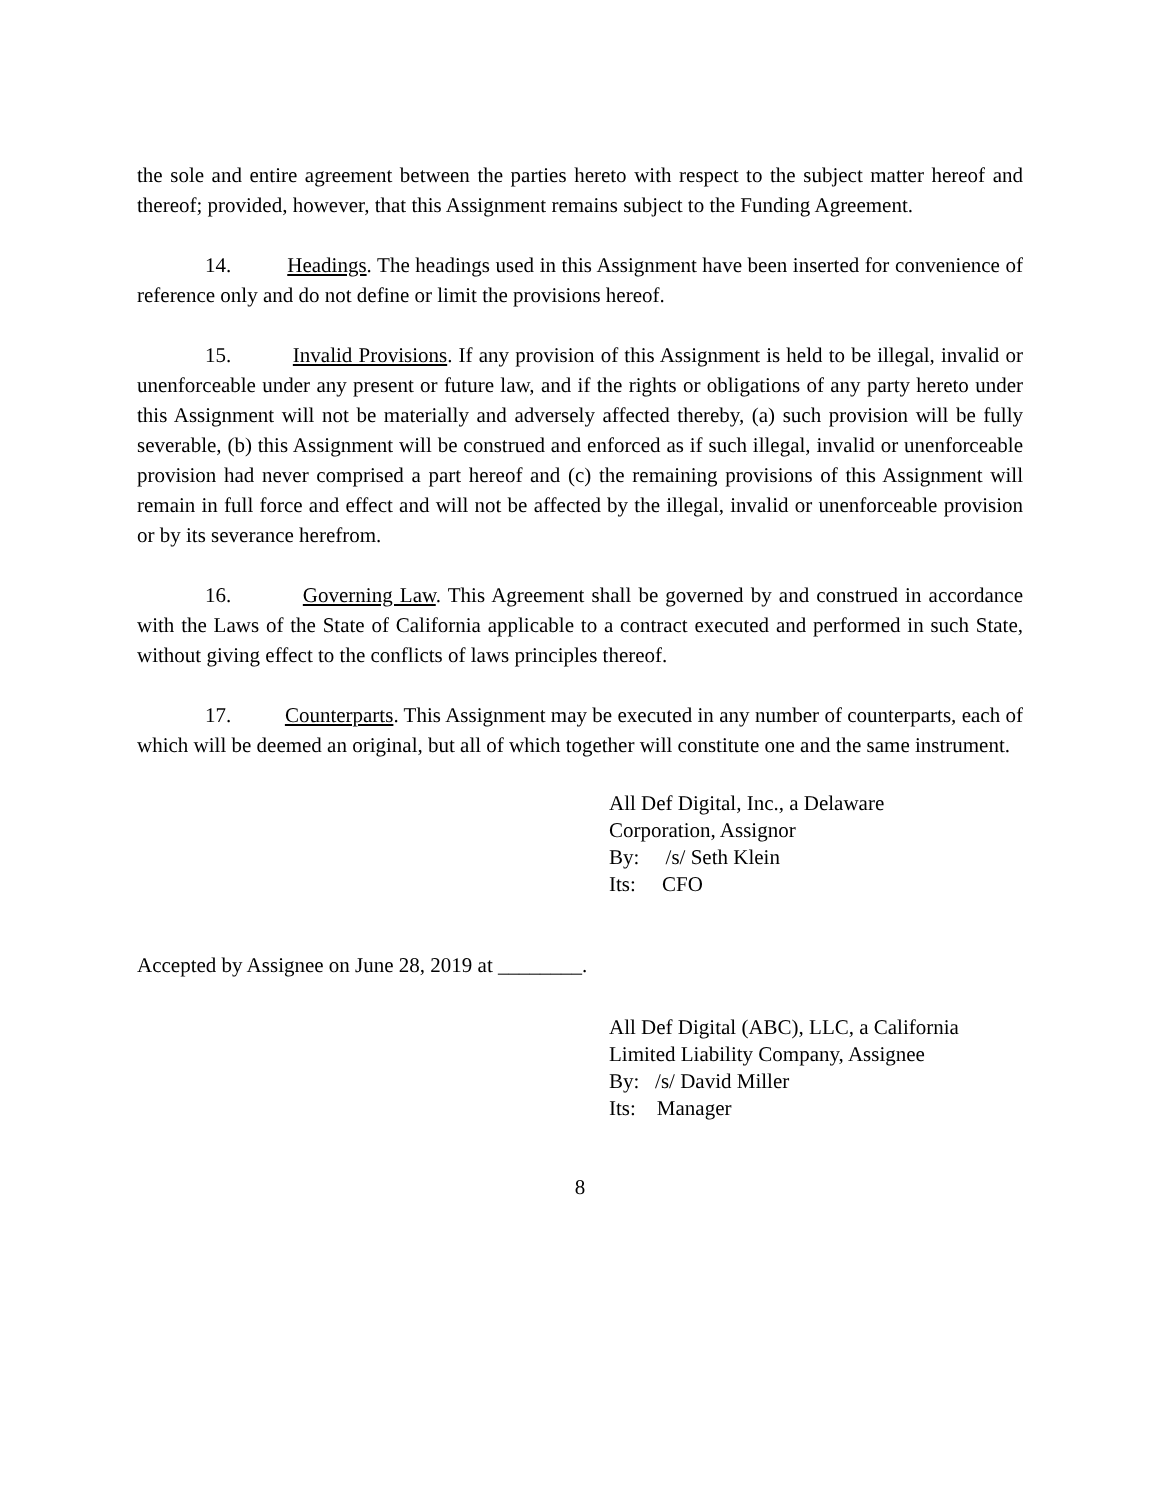the sole and entire agreement between the parties hereto with respect to the subject matter hereof and thereof; provided, however, that this Assignment remains subject to the Funding Agreement.
14. Headings. The headings used in this Assignment have been inserted for convenience of reference only and do not define or limit the provisions hereof.
15. Invalid Provisions. If any provision of this Assignment is held to be illegal, invalid or unenforceable under any present or future law, and if the rights or obligations of any party hereto under this Assignment will not be materially and adversely affected thereby, (a) such provision will be fully severable, (b) this Assignment will be construed and enforced as if such illegal, invalid or unenforceable provision had never comprised a part hereof and (c) the remaining provisions of this Assignment will remain in full force and effect and will not be affected by the illegal, invalid or unenforceable provision or by its severance herefrom.
16. Governing Law. This Agreement shall be governed by and construed in accordance with the Laws of the State of California applicable to a contract executed and performed in such State, without giving effect to the conflicts of laws principles thereof.
17. Counterparts. This Assignment may be executed in any number of counterparts, each of which will be deemed an original, but all of which together will constitute one and the same instrument.
All Def Digital, Inc., a Delaware
Corporation, Assignor
By: /s/ Seth Klein
Its: CFO
Accepted by Assignee on June 28, 2019 at ________.
All Def Digital (ABC), LLC, a California
Limited Liability Company, Assignee
By: /s/ David Miller
Its: Manager
8